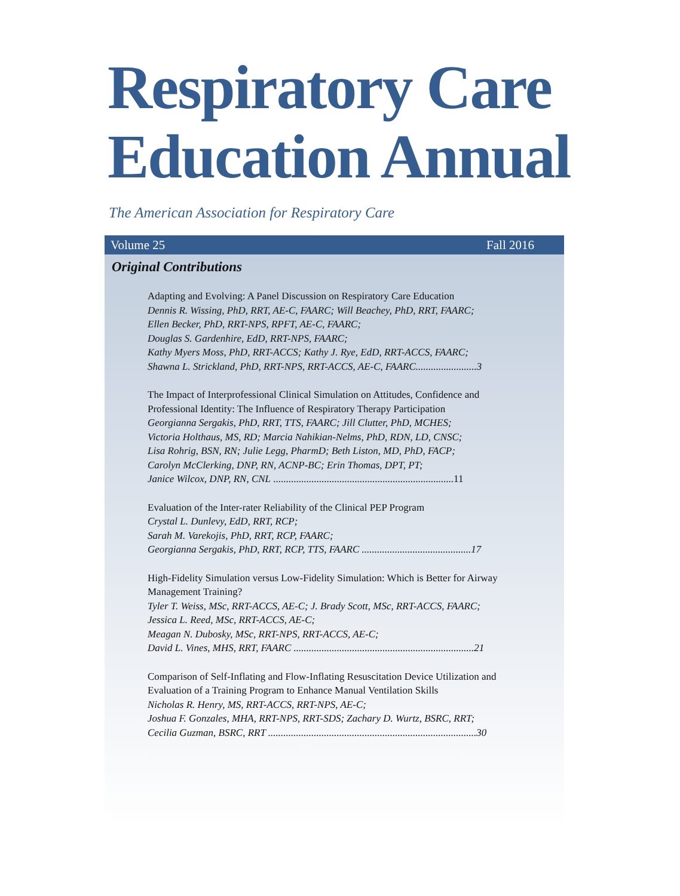Respiratory Care
Education Annual
The American Association for Respiratory Care
Volume 25 Fall 2016
Original Contributions
Adapting and Evolving: A Panel Discussion on Respiratory Care Education
Dennis R. Wissing, PhD, RRT, AE-C, FAARC; Will Beachey, PhD, RRT, FAARC;
Ellen Becker, PhD, RRT-NPS, RPFT, AE-C, FAARC;
Douglas S. Gardenhire, EdD, RRT-NPS, FAARC;
Kathy Myers Moss, PhD, RRT-ACCS; Kathy J. Rye, EdD, RRT-ACCS, FAARC;
Shawna L. Strickland, PhD, RRT-NPS, RRT-ACCS, AE-C, FAARC........................3
The Impact of Interprofessional Clinical Simulation on Attitudes, Confidence and Professional Identity: The Influence of Respiratory Therapy Participation
Georgianna Sergakis, PhD, RRT, TTS, FAARC; Jill Clutter, PhD, MCHES;
Victoria Holthaus, MS, RD; Marcia Nahikian-Nelms, PhD, RDN, LD, CNSC;
Lisa Rohrig, BSN, RN; Julie Legg, PharmD; Beth Liston, MD, PhD, FACP;
Carolyn McClerking, DNP, RN, ACNP-BC; Erin Thomas, DPT, PT;
Janice Wilcox, DNP, RN, CNL .......................................................................11
Evaluation of the Inter-rater Reliability of the Clinical PEP Program
Crystal L. Dunlevy, EdD, RRT, RCP;
Sarah M. Varekojis, PhD, RRT, RCP, FAARC;
Georgianna Sergakis, PhD, RRT, RCP, TTS, FAARC ...........................................17
High-Fidelity Simulation versus Low-Fidelity Simulation: Which is Better for Airway Management Training?
Tyler T. Weiss, MSc, RRT-ACCS, AE-C; J. Brady Scott, MSc, RRT-ACCS, FAARC;
Jessica L. Reed, MSc, RRT-ACCS, AE-C;
Meagan N. Dubosky, MSc, RRT-NPS, RRT-ACCS, AE-C;
David L. Vines, MHS, RRT, FAARC .......................................................................21
Comparison of Self-Inflating and Flow-Inflating Resuscitation Device Utilization and Evaluation of a Training Program to Enhance Manual Ventilation Skills
Nicholas R. Henry, MS, RRT-ACCS, RRT-NPS, AE-C;
Joshua F. Gonzales, MHA, RRT-NPS, RRT-SDS; Zachary D. Wurtz, BSRC, RRT;
Cecilia Guzman, BSRC, RRT ..................................................................................30